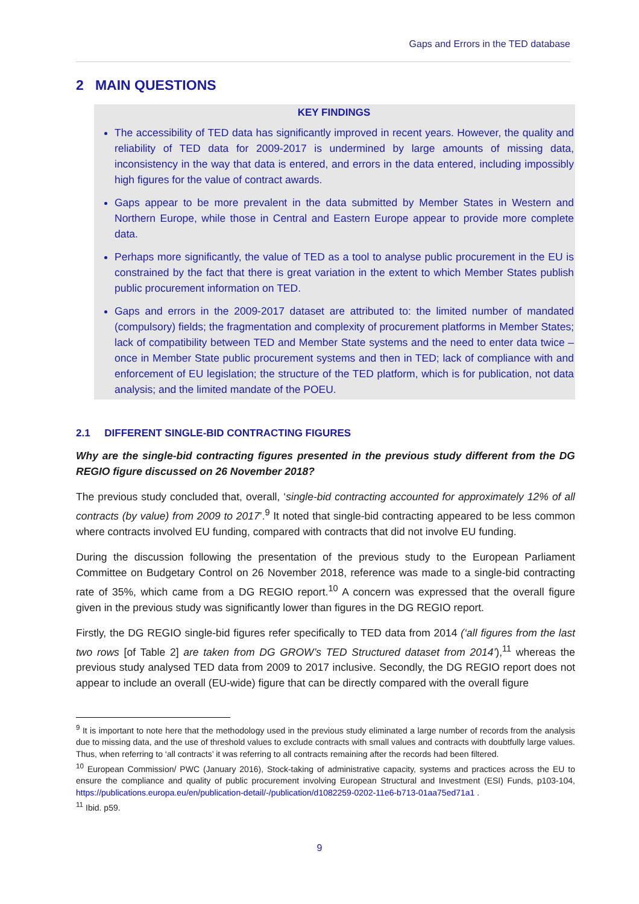Gaps and Errors in the TED database
2 MAIN QUESTIONS
KEY FINDINGS
The accessibility of TED data has significantly improved in recent years. However, the quality and reliability of TED data for 2009-2017 is undermined by large amounts of missing data, inconsistency in the way that data is entered, and errors in the data entered, including impossibly high figures for the value of contract awards.
Gaps appear to be more prevalent in the data submitted by Member States in Western and Northern Europe, while those in Central and Eastern Europe appear to provide more complete data.
Perhaps more significantly, the value of TED as a tool to analyse public procurement in the EU is constrained by the fact that there is great variation in the extent to which Member States publish public procurement information on TED.
Gaps and errors in the 2009-2017 dataset are attributed to: the limited number of mandated (compulsory) fields; the fragmentation and complexity of procurement platforms in Member States; lack of compatibility between TED and Member State systems and the need to enter data twice – once in Member State public procurement systems and then in TED; lack of compliance with and enforcement of EU legislation; the structure of the TED platform, which is for publication, not data analysis; and the limited mandate of the POEU.
2.1 DIFFERENT SINGLE-BID CONTRACTING FIGURES
Why are the single-bid contracting figures presented in the previous study different from the DG REGIO figure discussed on 26 November 2018?
The previous study concluded that, overall, ‘single-bid contracting accounted for approximately 12% of all contracts (by value) from 2009 to 2017’.<sup>9</sup> It noted that single-bid contracting appeared to be less common where contracts involved EU funding, compared with contracts that did not involve EU funding.
During the discussion following the presentation of the previous study to the European Parliament Committee on Budgetary Control on 26 November 2018, reference was made to a single-bid contracting rate of 35%, which came from a DG REGIO report.<sup>10</sup> A concern was expressed that the overall figure given in the previous study was significantly lower than figures in the DG REGIO report.
Firstly, the DG REGIO single-bid figures refer specifically to TED data from 2014 (‘all figures from the last two rows [of Table 2] are taken from DG GROW’s TED Structured dataset from 2014’),<sup>11</sup> whereas the previous study analysed TED data from 2009 to 2017 inclusive. Secondly, the DG REGIO report does not appear to include an overall (EU-wide) figure that can be directly compared with the overall figure
<sup>9</sup> It is important to note here that the methodology used in the previous study eliminated a large number of records from the analysis due to missing data, and the use of threshold values to exclude contracts with small values and contracts with doubtfully large values. Thus, when referring to ‘all contracts’ it was referring to all contracts remaining after the records had been filtered.
<sup>10</sup> European Commission/ PWC (January 2016), Stock-taking of administrative capacity, systems and practices across the EU to ensure the compliance and quality of public procurement involving European Structural and Investment (ESI) Funds, p103-104, https://publications.europa.eu/en/publication-detail/-/publication/d1082259-0202-11e6-b713-01aa75ed71a1 .
<sup>11</sup> Ibid. p59.
9